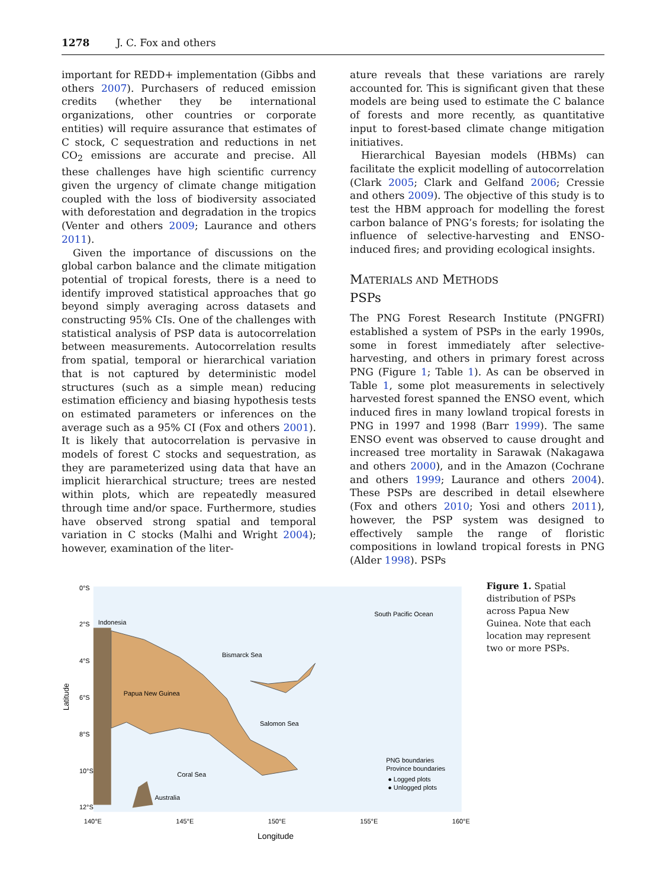1278 J. C. Fox and others
important for REDD+ implementation (Gibbs and others 2007). Purchasers of reduced emission credits (whether they be international organizations, other countries or corporate entities) will require assurance that estimates of C stock, C sequestration and reductions in net CO<sub>2</sub> emissions are accurate and precise. All these challenges have high scientific currency given the urgency of climate change mitigation coupled with the loss of biodiversity associated with deforestation and degradation in the tropics (Venter and others 2009; Laurance and others 2011).
Given the importance of discussions on the global carbon balance and the climate mitigation potential of tropical forests, there is a need to identify improved statistical approaches that go beyond simply averaging across datasets and constructing 95% CIs. One of the challenges with statistical analysis of PSP data is autocorrelation between measurements. Autocorrelation results from spatial, temporal or hierarchical variation that is not captured by deterministic model structures (such as a simple mean) reducing estimation efficiency and biasing hypothesis tests on estimated parameters or inferences on the average such as a 95% CI (Fox and others 2001). It is likely that autocorrelation is pervasive in models of forest C stocks and sequestration, as they are parameterized using data that have an implicit hierarchical structure; trees are nested within plots, which are repeatedly measured through time and/or space. Furthermore, studies have observed strong spatial and temporal variation in C stocks (Malhi and Wright 2004); however, examination of the liter-
ature reveals that these variations are rarely accounted for. This is significant given that these models are being used to estimate the C balance of forests and more recently, as quantitative input to forest-based climate change mitigation initiatives.
Hierarchical Bayesian models (HBMs) can facilitate the explicit modelling of autocorrelation (Clark 2005; Clark and Gelfand 2006; Cressie and others 2009). The objective of this study is to test the HBM approach for modelling the forest carbon balance of PNG’s forests; for isolating the influence of selective-harvesting and ENSO-induced fires; and providing ecological insights.
MATERIALS AND METHODS
PSPs
The PNG Forest Research Institute (PNGFRI) established a system of PSPs in the early 1990s, some in forest immediately after selective-harvesting, and others in primary forest across PNG (Figure 1; Table 1). As can be observed in Table 1, some plot measurements in selectively harvested forest spanned the ENSO event, which induced fires in many lowland tropical forests in PNG in 1997 and 1998 (Barr 1999). The same ENSO event was observed to cause drought and increased tree mortality in Sarawak (Nakagawa and others 2000), and in the Amazon (Cochrane and others 1999; Laurance and others 2004). These PSPs are described in detail elsewhere (Fox and others 2010; Yosi and others 2011), however, the PSP system was designed to effectively sample the range of floristic compositions in lowland tropical forests in PNG (Alder 1998). PSPs
South Pacific Ocean
Indonesia
Bismarck Sea
Papua New Guinea
Salomon Sea
Coral Sea
Australia
PNG boundaries
Province boundaries
● Logged plots
● Unlogged plots
140°E
145°E
150°E
155°E
160°E
Longitude
Latitude
0°S
2°S
4°S
6°S
8°S
10°S
12°S
Figure 1. Spatial distribution of PSPs across Papua New Guinea. Note that each location may represent two or more PSPs.